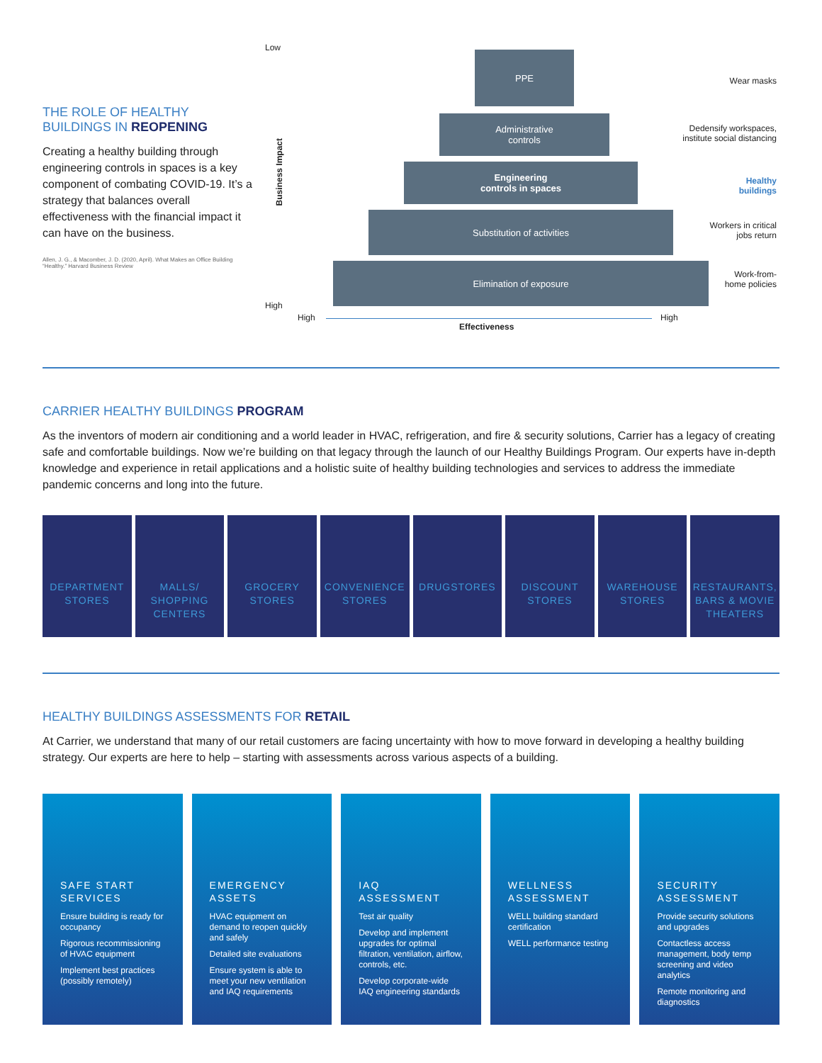THE ROLE OF HEALTHY
BUILDINGS IN REOPENING
Creating a healthy building through engineering controls in spaces is a key component of combating COVID-19. It’s a strategy that balances overall effectiveness with the financial impact it can have on the business.
Allen, J. G., & Macomber, J. D. (2020, April). What Makes an Office Building “Healthy.” Harvard Business Review
Low
Business Impact
High
PPE
Wear masks
Administrative
controls
Dedensify workspaces,
institute social distancing
Engineering
controls in spaces
Healthy
buildings
Substitution of activities
Workers in critical
jobs return
Elimination of exposure
Work-from-
home policies
High High
Effectiveness
CARRIER HEALTHY BUILDINGS PROGRAM
As the inventors of modern air conditioning and a world leader in HVAC, refrigeration, and fire & security solutions, Carrier has a legacy of creating safe and comfortable buildings. Now we’re building on that legacy through the launch of our Healthy Buildings Program. Our experts have in-depth knowledge and experience in retail applications and a holistic suite of healthy building technologies and services to address the immediate pandemic concerns and long into the future.
DEPARTMENT
STORES
MALLS/
SHOPPING
CENTERS
GROCERY
STORES
CONVENIENCE
STORES
DRUGSTORES DISCOUNT
STORES
WAREHOUSE
STORES
RESTAURANTS,
BARS & MOVIE
THEATERS
HEALTHY BUILDINGS ASSESSMENTS FOR RETAIL
At Carrier, we understand that many of our retail customers are facing uncertainty with how to move forward in developing a healthy building strategy. Our experts are here to help – starting with assessments across various aspects of a building.
SAFE START
SERVICES
Ensure building is ready for occupancy
Rigorous recommissioning of HVAC equipment
Implement best practices (possibly remotely)
EMERGENCY
ASSETS
HVAC equipment on demand to reopen quickly and safely
Detailed site evaluations
Ensure system is able to meet your new ventilation and IAQ requirements
IAQ
ASSESSMENT
Test air quality
Develop and implement upgrades for optimal filtration, ventilation, airflow, controls, etc.
Develop corporate-wide IAQ engineering standards
WELLNESS
ASSESSMENT
WELL building standard certification
WELL performance testing
SECURITY
ASSESSMENT
Provide security solutions and upgrades
Contactless access management, body temp screening and video analytics
Remote monitoring and diagnostics